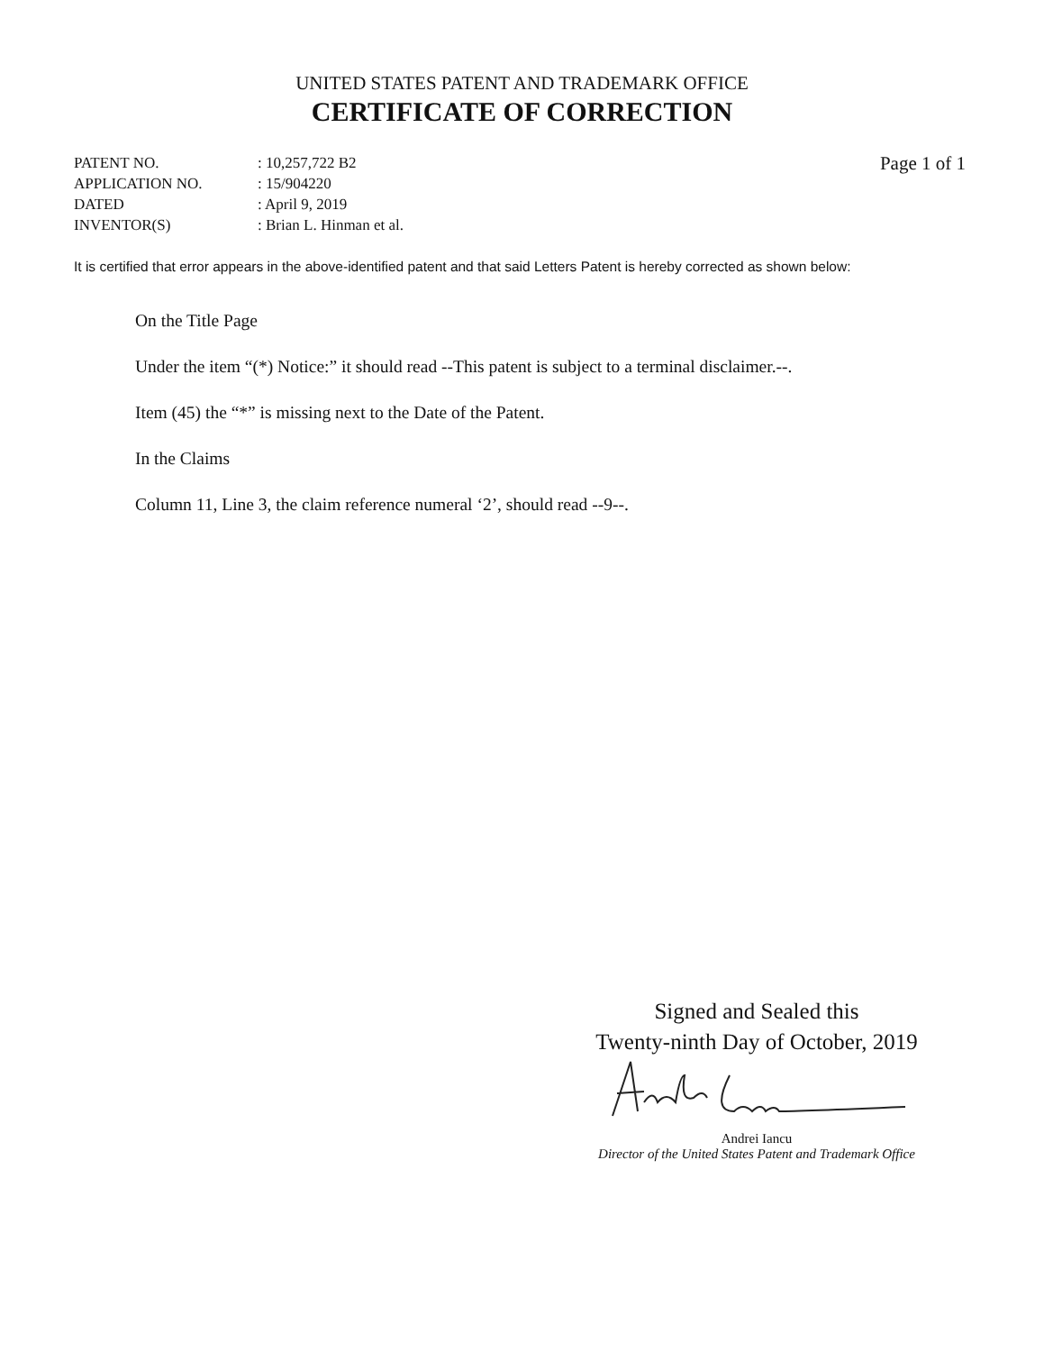UNITED STATES PATENT AND TRADEMARK OFFICE
CERTIFICATE OF CORRECTION
| PATENT NO. | : 10,257,722 B2 |
| APPLICATION NO. | : 15/904220 |
| DATED | : April 9, 2019 |
| INVENTOR(S) | : Brian L. Hinman et al. |
Page 1 of 1
It is certified that error appears in the above-identified patent and that said Letters Patent is hereby corrected as shown below:
On the Title Page
Under the item “(*) Notice:” it should read --This patent is subject to a terminal disclaimer.--.
Item (45) the “*” is missing next to the Date of the Patent.
In the Claims
Column 11, Line 3, the claim reference numeral ‘2’, should read --9--.
Signed and Sealed this
Twenty-ninth Day of October, 2019
Andrei Iancu
Director of the United States Patent and Trademark Office